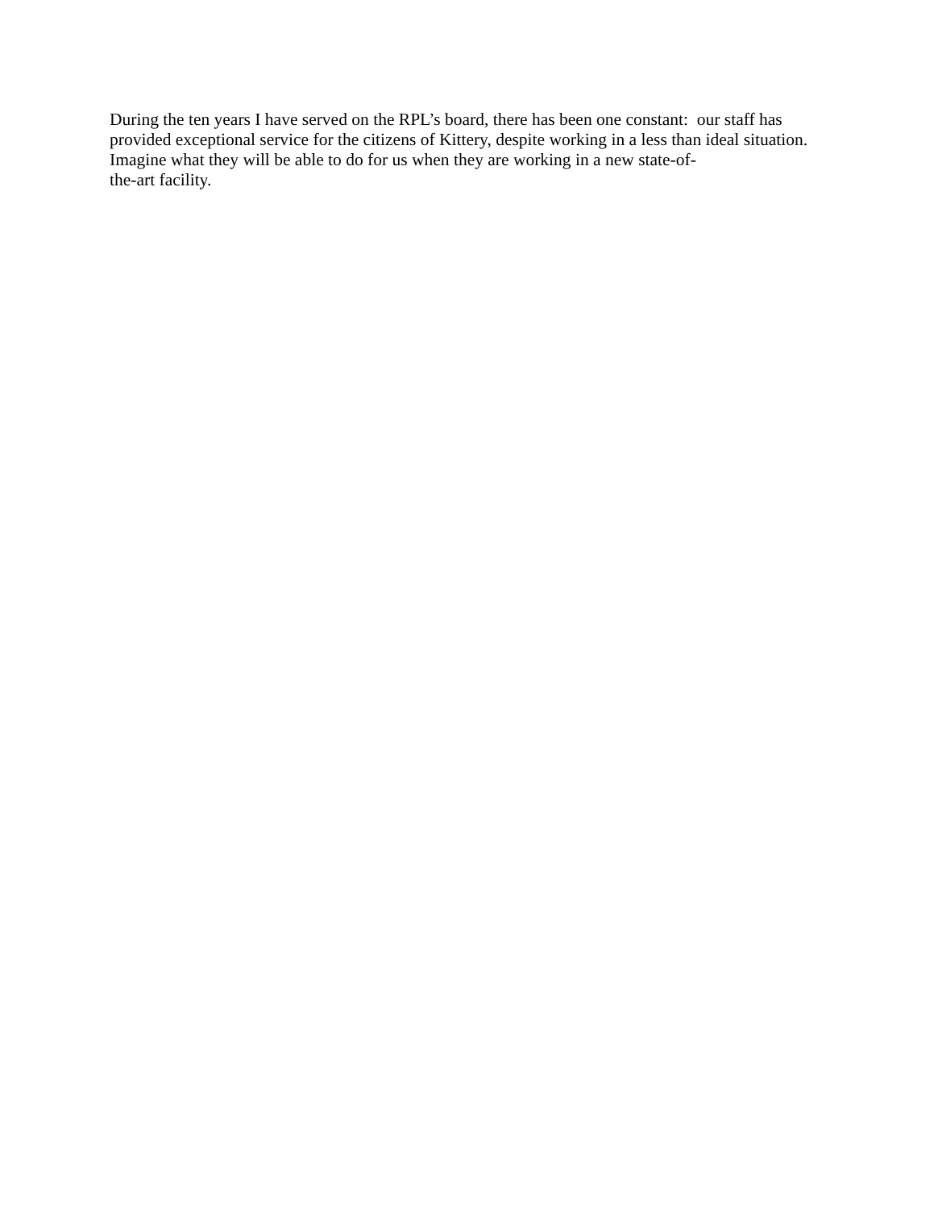During the ten years I have served on the RPL’s board, there has been one constant: our staff has provided exceptional service for the citizens of Kittery, despite working in a less than ideal situation. Imagine what they will be able to do for us when they are working in a new state-of-
the-art facility.